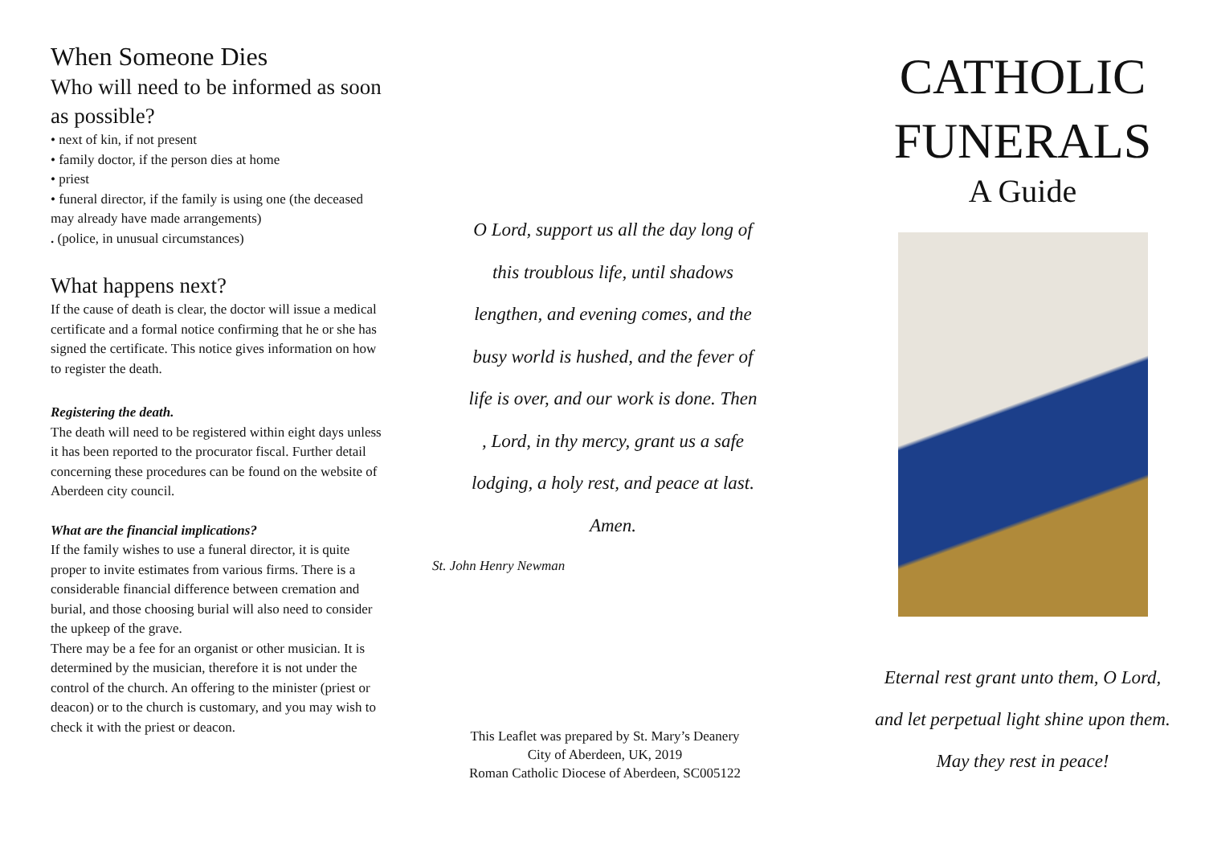When Someone Dies
Who will need to be informed as soon as possible?
• next of kin, if not present
• family doctor, if the person dies at home
• priest
• funeral director, if the family is using one (the deceased may already have made arrangements)
. (police, in unusual circumstances)
What happens next?
If the cause of death is clear, the doctor will issue a medical certificate and a formal notice confirming that he or she has signed the certificate. This notice gives information on how to register the death.
Registering the death.
The death will need to be registered within eight days unless it has been reported to the procurator fiscal. Further detail concerning these procedures can be found on the website of Aberdeen city council.
What are the financial implications?
If the family wishes to use a funeral director, it is quite proper to invite estimates from various firms. There is a considerable financial difference between cremation and burial, and those choosing burial will also need to consider the upkeep of the grave.
There may be a fee for an organist or other musician. It is determined by the musician, therefore it is not under the control of the church. An offering to the minister (priest or deacon) or to the church is customary, and you may wish to check it with the priest or deacon.
O Lord, support us all the day long of
this troublous life, until shadows
lengthen, and evening comes, and the
busy world is hushed, and the fever of
life is over, and our work is done. Then
, Lord, in thy mercy, grant us a safe
lodging, a holy rest, and peace at last.
Amen.
St. John Henry Newman
This Leaflet was prepared by St. Mary’s Deanery
City of Aberdeen, UK, 2019
Roman Catholic Diocese of Aberdeen, SC005122
CATHOLIC
FUNERALS
A Guide
Eternal rest grant unto them, O Lord,
and let perpetual light shine upon them.
May they rest in peace!